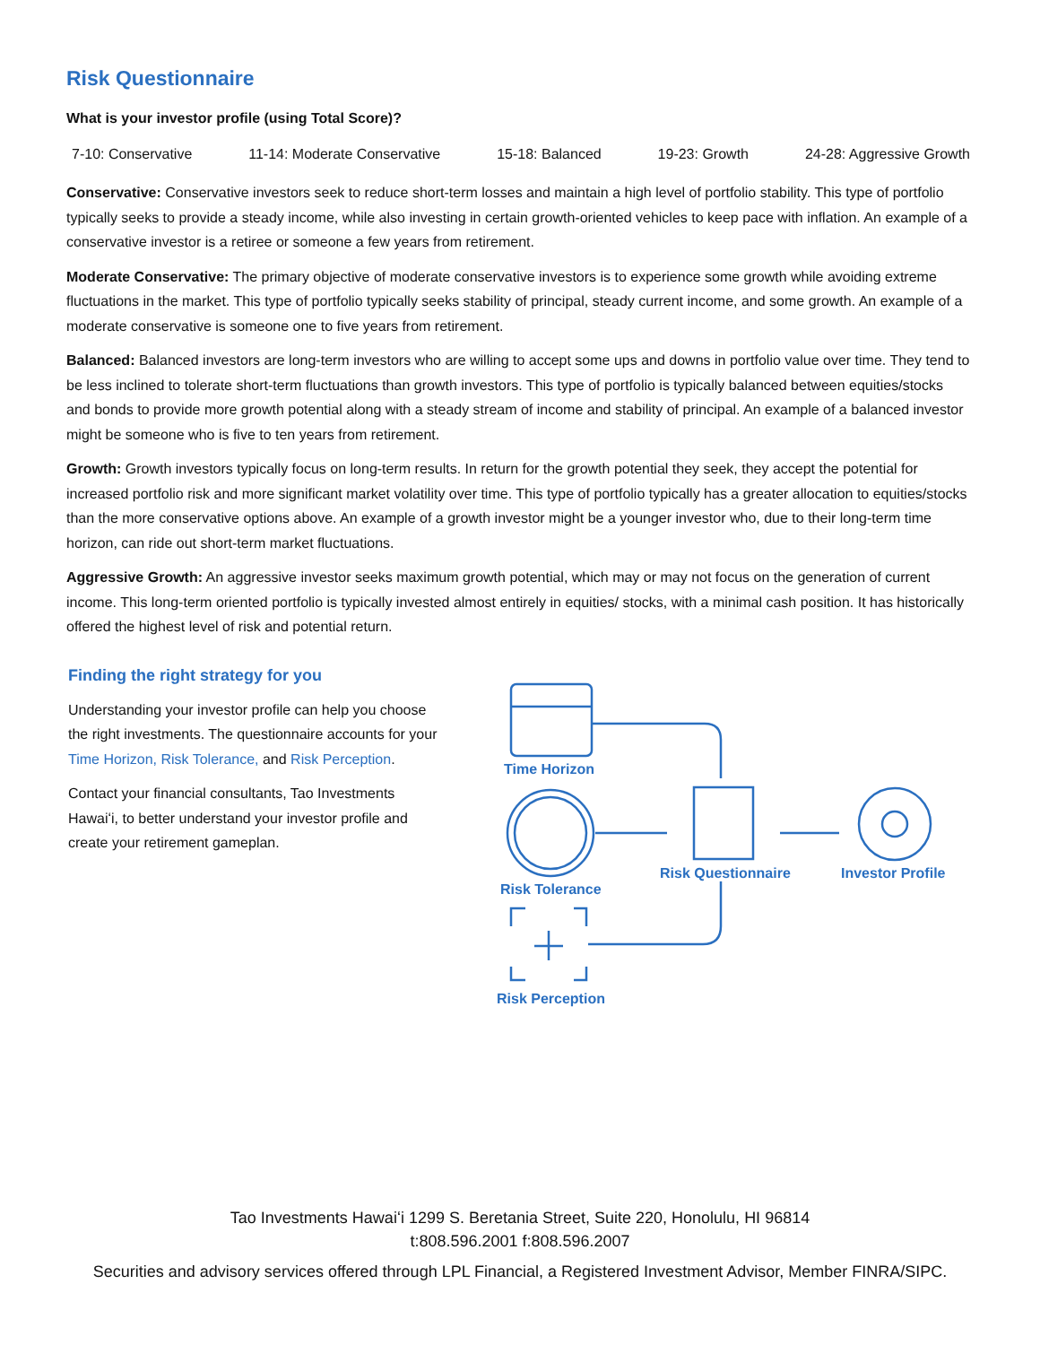Risk Questionnaire
What is your investor profile (using Total Score)?
7-10: Conservative 11-14: Moderate Conservative 15-18: Balanced 19-23: Growth 24-28: Aggressive Growth
Conservative: Conservative investors seek to reduce short-term losses and maintain a high level of portfolio stability. This type of portfolio typically seeks to provide a steady income, while also investing in certain growth-oriented vehicles to keep pace with inflation. An example of a conservative investor is a retiree or someone a few years from retirement.
Moderate Conservative: The primary objective of moderate conservative investors is to experience some growth while avoiding extreme fluctuations in the market. This type of portfolio typically seeks stability of principal, steady current income, and some growth. An example of a moderate conservative is someone one to five years from retirement.
Balanced: Balanced investors are long-term investors who are willing to accept some ups and downs in portfolio value over time. They tend to be less inclined to tolerate short-term fluctuations than growth investors. This type of portfolio is typically balanced between equities/stocks and bonds to provide more growth potential along with a steady stream of income and stability of principal. An example of a balanced investor might be someone who is five to ten years from retirement.
Growth: Growth investors typically focus on long-term results. In return for the growth potential they seek, they accept the potential for increased portfolio risk and more significant market volatility over time. This type of portfolio typically has a greater allocation to equities/stocks than the more conservative options above. An example of a growth investor might be a younger investor who, due to their long-term time horizon, can ride out short-term market fluctuations.
Aggressive Growth: An aggressive investor seeks maximum growth potential, which may or may not focus on the generation of current income. This long-term oriented portfolio is typically invested almost entirely in equities/ stocks, with a minimal cash position. It has historically offered the highest level of risk and potential return.
Finding the right strategy for you
Understanding your investor profile can help you choose the right investments. The questionnaire accounts for your Time Horizon, Risk Tolerance, and Risk Perception.
Contact your financial consultants, Tao Investments Hawaiʻi, to better understand your investor profile and create your retirement gameplan.
Time Horizon
Risk Tolerance
Risk Questionnaire Investor Profile
Risk Perception
Tao Investments Hawaiʻi 1299 S. Beretania Street, Suite 220, Honolulu, HI 96814
t:808.596.2001 f:808.596.2007
Securities and advisory services offered through LPL Financial, a Registered Investment Advisor, Member FINRA/SIPC.